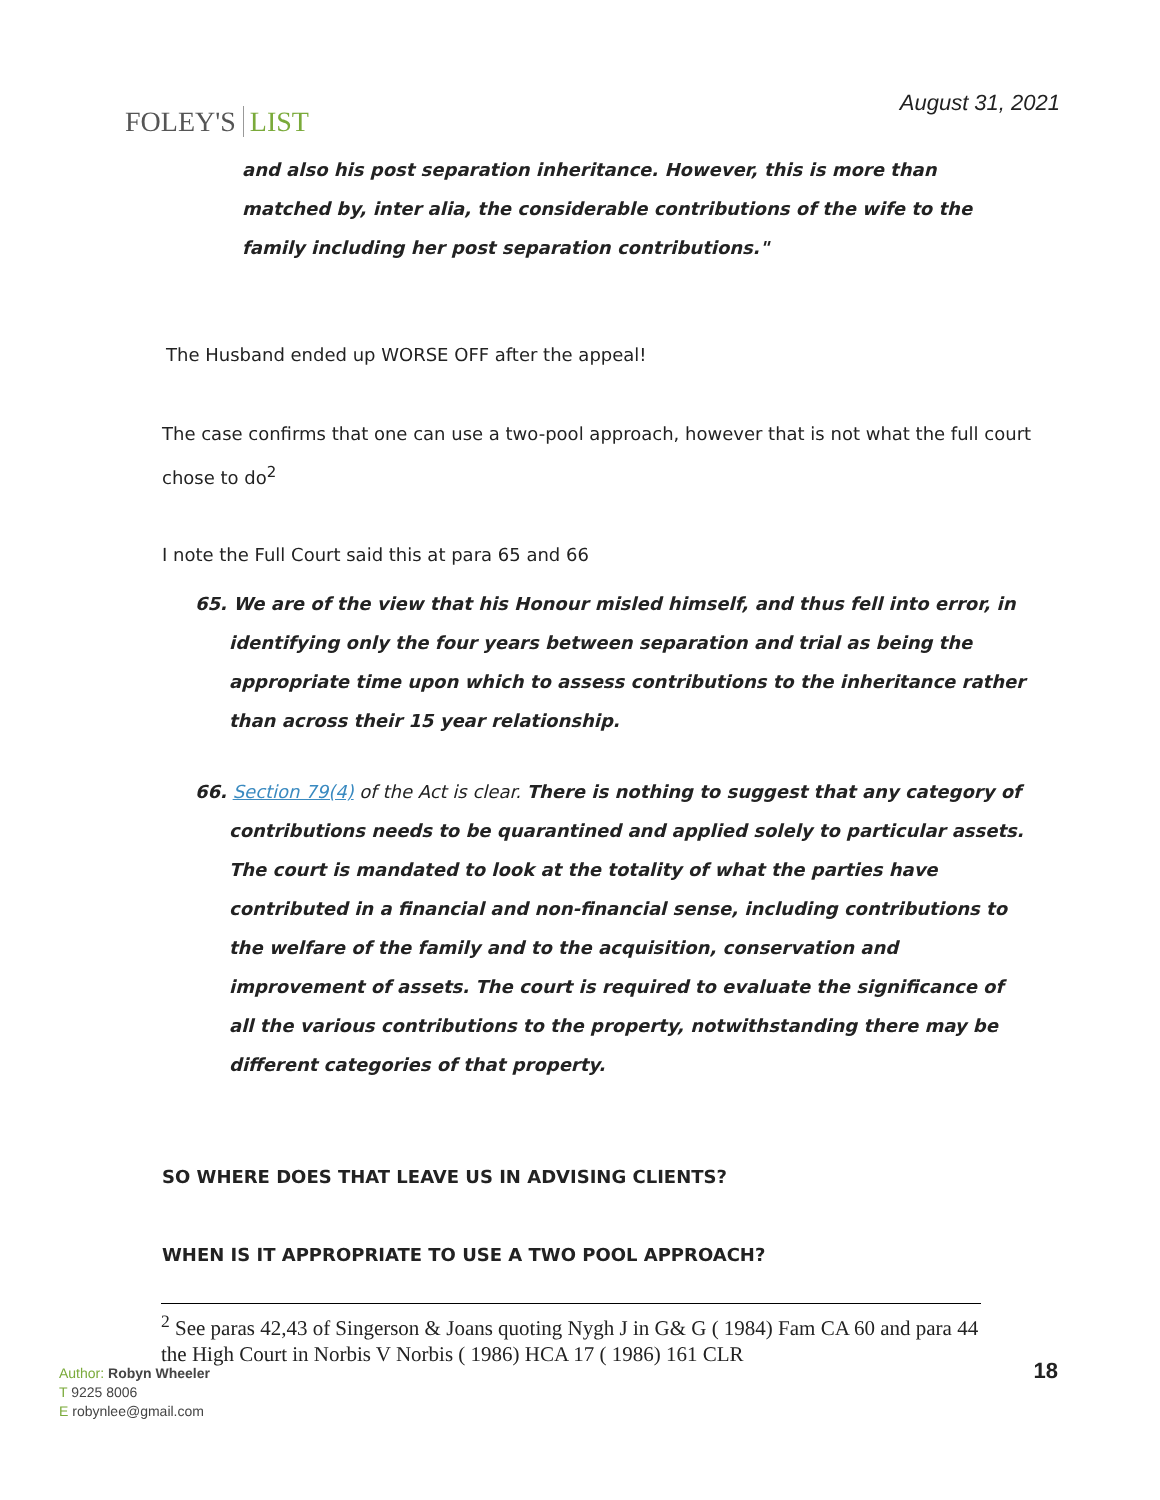FOLEY'S LIST
August 31, 2021
and also his post separation inheritance. However, this is more than matched by, inter alia, the considerable contributions of the wife to the family including her post separation contributions."
The Husband ended up WORSE OFF after the appeal!
The case confirms that one can use a two-pool approach, however that is not what the full court chose to do<sup>2</sup>
I note the Full Court said this at para 65 and 66
65. We are of the view that his Honour misled himself, and thus fell into error, in identifying only the four years between separation and trial as being the appropriate time upon which to assess contributions to the inheritance rather than across their 15 year relationship.
66. Section 79(4) of the Act is clear. There is nothing to suggest that any category of contributions needs to be quarantined and applied solely to particular assets. The court is mandated to look at the totality of what the parties have contributed in a financial and non-financial sense, including contributions to the welfare of the family and to the acquisition, conservation and improvement of assets. The court is required to evaluate the significance of all the various contributions to the property, notwithstanding there may be different categories of that property.
SO WHERE DOES THAT LEAVE US IN ADVISING CLIENTS?
WHEN IS IT APPROPRIATE TO USE A TWO POOL APPROACH?
<sup>2</sup> See paras 42,43 of Singerson & Joans quoting Nygh J in G& G ( 1984) Fam CA 60 and para 44 the High Court in Norbis V Norbis ( 1986) HCA 17 ( 1986) 161 CLR
Author: Robyn Wheeler
T 9225 8006
E robynlee@gmail.com
18